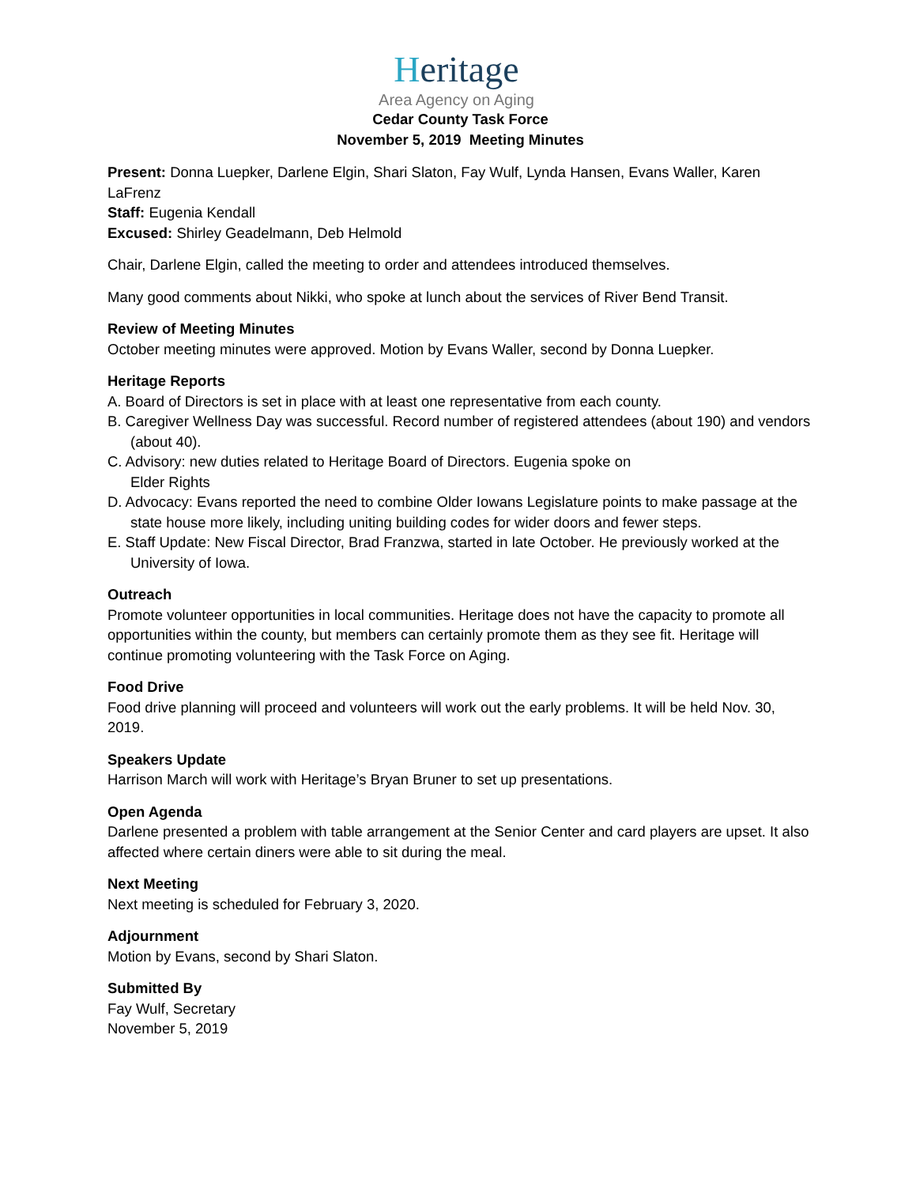Heritage
Area Agency on Aging
Cedar County Task Force
November 5, 2019 Meeting Minutes
Present: Donna Luepker, Darlene Elgin, Shari Slaton, Fay Wulf, Lynda Hansen, Evans Waller, Karen LaFrenz
Staff: Eugenia Kendall
Excused: Shirley Geadelmann, Deb Helmold
Chair, Darlene Elgin, called the meeting to order and attendees introduced themselves.
Many good comments about Nikki, who spoke at lunch about the services of River Bend Transit.
Review of Meeting Minutes
October meeting minutes were approved. Motion by Evans Waller, second by Donna Luepker.
Heritage Reports
A. Board of Directors is set in place with at least one representative from each county.
B. Caregiver Wellness Day was successful. Record number of registered attendees (about 190) and vendors (about 40).
C. Advisory: new duties related to Heritage Board of Directors. Eugenia spoke on
Elder Rights
D. Advocacy: Evans reported the need to combine Older Iowans Legislature points to make passage at the state house more likely, including uniting building codes for wider doors and fewer steps.
E. Staff Update: New Fiscal Director, Brad Franzwa, started in late October. He previously worked at the University of Iowa.
Outreach
Promote volunteer opportunities in local communities. Heritage does not have the capacity to promote all opportunities within the county, but members can certainly promote them as they see fit. Heritage will continue promoting volunteering with the Task Force on Aging.
Food Drive
Food drive planning will proceed and volunteers will work out the early problems. It will be held Nov. 30, 2019.
Speakers Update
Harrison March will work with Heritage’s Bryan Bruner to set up presentations.
Open Agenda
Darlene presented a problem with table arrangement at the Senior Center and card players are upset. It also affected where certain diners were able to sit during the meal.
Next Meeting
Next meeting is scheduled for February 3, 2020.
Adjournment
Motion by Evans, second by Shari Slaton.
Submitted By
Fay Wulf, Secretary
November 5, 2019